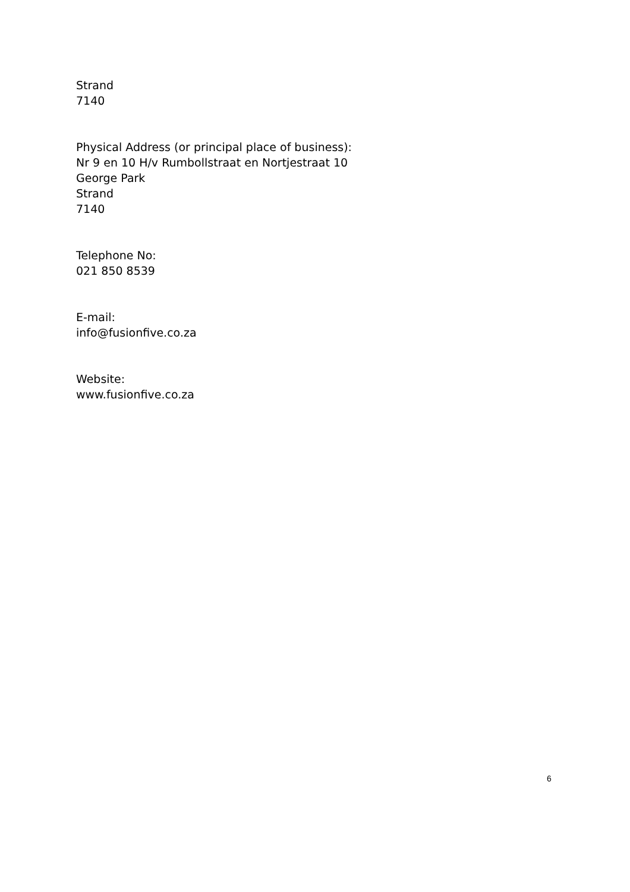Strand
7140
Physical Address (or principal place of business):
Nr 9 en 10 H/v Rumbollstraat en Nortjestraat 10
George Park
Strand
7140
Telephone No:
021 850 8539
E-mail:
info@fusionfive.co.za
Website:
www.fusionfive.co.za
6